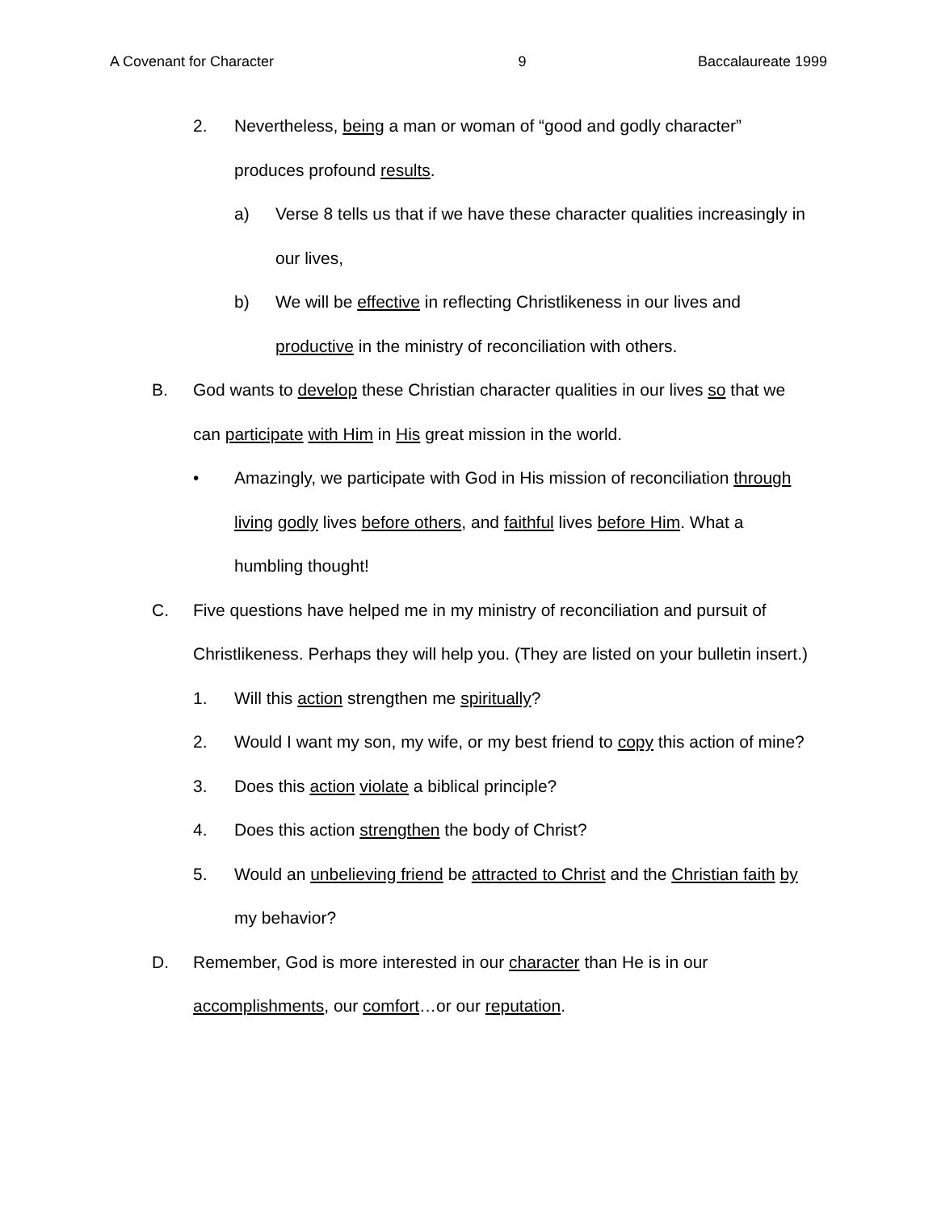A Covenant for Character 9 Baccalaureate 1999
2. Nevertheless, being a man or woman of “good and godly character” produces profound results.
a) Verse 8 tells us that if we have these character qualities increasingly in our lives,
b) We will be effective in reflecting Christlikeness in our lives and productive in the ministry of reconciliation with others.
B. God wants to develop these Christian character qualities in our lives so that we can participate with Him in His great mission in the world.
• Amazingly, we participate with God in His mission of reconciliation through living godly lives before others, and faithful lives before Him. What a humbling thought!
C. Five questions have helped me in my ministry of reconciliation and pursuit of Christlikeness. Perhaps they will help you. (They are listed on your bulletin insert.)
1. Will this action strengthen me spiritually?
2. Would I want my son, my wife, or my best friend to copy this action of mine?
3. Does this action violate a biblical principle?
4. Does this action strengthen the body of Christ?
5. Would an unbelieving friend be attracted to Christ and the Christian faith by my behavior?
D. Remember, God is more interested in our character than He is in our accomplishments, our comfort…or our reputation.